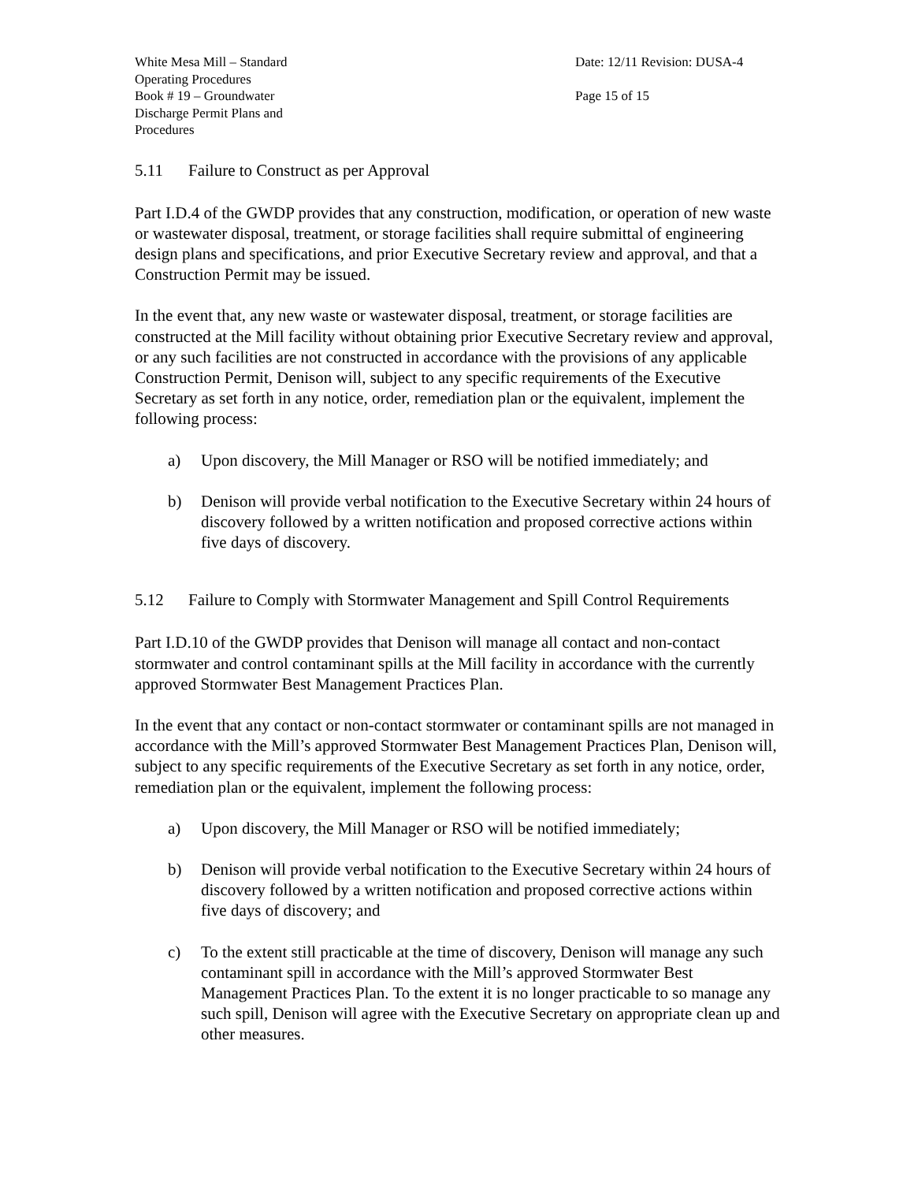White Mesa Mill – Standard
Operating Procedures
Book # 19 – Groundwater
Discharge Permit Plans and
Procedures
Date: 12/11 Revision: DUSA-4
Page 15 of 15
5.11 Failure to Construct as per Approval
Part I.D.4 of the GWDP provides that any construction, modification, or operation of new waste or wastewater disposal, treatment, or storage facilities shall require submittal of engineering design plans and specifications, and prior Executive Secretary review and approval, and that a Construction Permit may be issued.
In the event that, any new waste or wastewater disposal, treatment, or storage facilities are constructed at the Mill facility without obtaining prior Executive Secretary review and approval, or any such facilities are not constructed in accordance with the provisions of any applicable Construction Permit, Denison will, subject to any specific requirements of the Executive Secretary as set forth in any notice, order, remediation plan or the equivalent, implement the following process:
a) Upon discovery, the Mill Manager or RSO will be notified immediately; and
b) Denison will provide verbal notification to the Executive Secretary within 24 hours of discovery followed by a written notification and proposed corrective actions within five days of discovery.
5.12 Failure to Comply with Stormwater Management and Spill Control Requirements
Part I.D.10 of the GWDP provides that Denison will manage all contact and non-contact stormwater and control contaminant spills at the Mill facility in accordance with the currently approved Stormwater Best Management Practices Plan.
In the event that any contact or non-contact stormwater or contaminant spills are not managed in accordance with the Mill’s approved Stormwater Best Management Practices Plan, Denison will, subject to any specific requirements of the Executive Secretary as set forth in any notice, order, remediation plan or the equivalent, implement the following process:
a) Upon discovery, the Mill Manager or RSO will be notified immediately;
b) Denison will provide verbal notification to the Executive Secretary within 24 hours of discovery followed by a written notification and proposed corrective actions within five days of discovery; and
c) To the extent still practicable at the time of discovery, Denison will manage any such contaminant spill in accordance with the Mill’s approved Stormwater Best Management Practices Plan. To the extent it is no longer practicable to so manage any such spill, Denison will agree with the Executive Secretary on appropriate clean up and other measures.